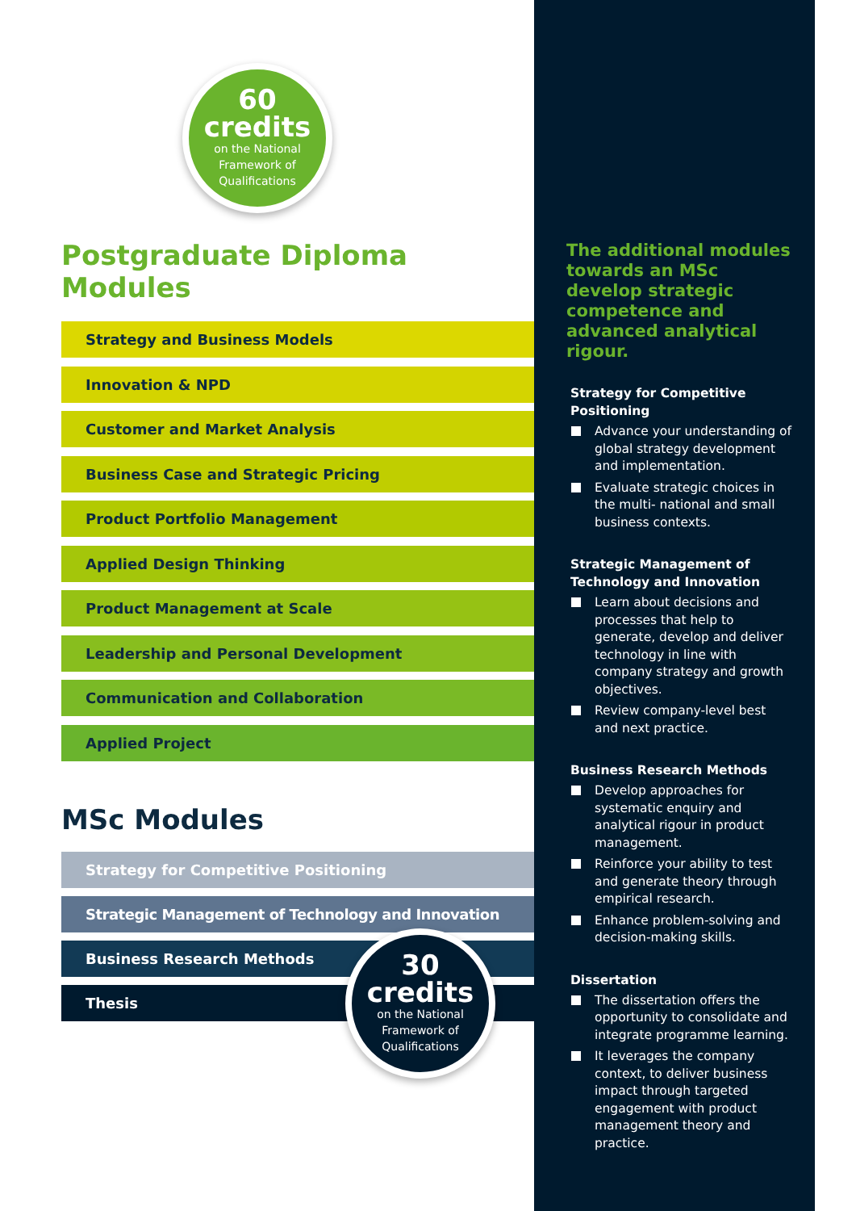60
credits
on the National
Framework of
Qualifications
Postgraduate Diploma Modules
Strategy and Business Models
Innovation & NPD
Customer and Market Analysis
Business Case and Strategic Pricing
Product Portfolio Management
Applied Design Thinking
Product Management at Scale
Leadership and Personal Development
Communication and Collaboration
Applied Project
MSc Modules
Strategy for Competitive Positioning
Strategic Management of Technology and Innovation
Business Research Methods
Thesis
30
credits
on the National
Framework of
Qualifications
The additional modules towards an MSc develop strategic competence and advanced analytical rigour.
Strategy for Competitive Positioning
Advance your understanding of global strategy development and implementation.
Evaluate strategic choices in the multi- national and small business contexts.
Strategic Management of Technology and Innovation
Learn about decisions and processes that help to generate, develop and deliver technology in line with company strategy and growth objectives.
Review company-level best and next practice.
Business Research Methods
Develop approaches for systematic enquiry and analytical rigour in product management.
Reinforce your ability to test and generate theory through empirical research.
Enhance problem-solving and decision-making skills.
Dissertation
The dissertation offers the opportunity to consolidate and integrate programme learning.
It leverages the company context, to deliver business impact through targeted engagement with product management theory and practice.